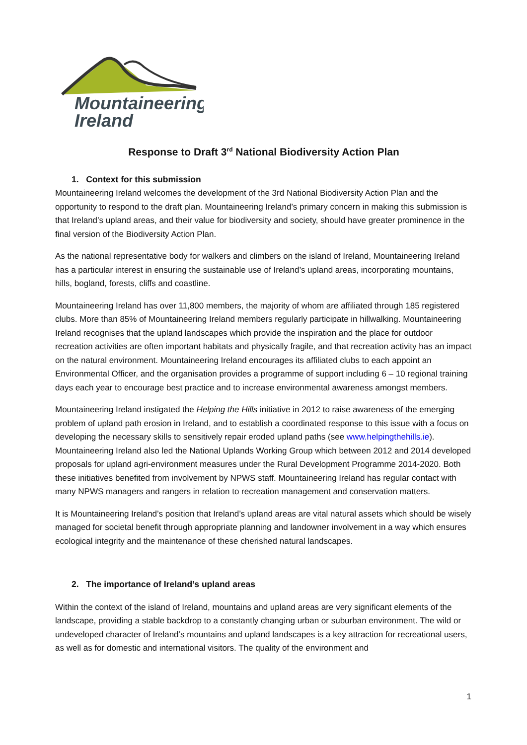Mountaineering
Ireland
Response to Draft 3<sup>rd</sup> National Biodiversity Action Plan
1. Context for this submission
Mountaineering Ireland welcomes the development of the 3rd National Biodiversity Action Plan and the opportunity to respond to the draft plan. Mountaineering Ireland’s primary concern in making this submission is that Ireland’s upland areas, and their value for biodiversity and society, should have greater prominence in the final version of the Biodiversity Action Plan.
As the national representative body for walkers and climbers on the island of Ireland, Mountaineering Ireland has a particular interest in ensuring the sustainable use of Ireland’s upland areas, incorporating mountains, hills, bogland, forests, cliffs and coastline.
Mountaineering Ireland has over 11,800 members, the majority of whom are affiliated through 185 registered clubs. More than 85% of Mountaineering Ireland members regularly participate in hillwalking. Mountaineering Ireland recognises that the upland landscapes which provide the inspiration and the place for outdoor recreation activities are often important habitats and physically fragile, and that recreation activity has an impact on the natural environment. Mountaineering Ireland encourages its affiliated clubs to each appoint an Environmental Officer, and the organisation provides a programme of support including 6 – 10 regional training days each year to encourage best practice and to increase environmental awareness amongst members.
Mountaineering Ireland instigated the Helping the Hills initiative in 2012 to raise awareness of the emerging problem of upland path erosion in Ireland, and to establish a coordinated response to this issue with a focus on developing the necessary skills to sensitively repair eroded upland paths (see www.helpingthehills.ie). Mountaineering Ireland also led the National Uplands Working Group which between 2012 and 2014 developed proposals for upland agri-environment measures under the Rural Development Programme 2014-2020. Both these initiatives benefited from involvement by NPWS staff. Mountaineering Ireland has regular contact with many NPWS managers and rangers in relation to recreation management and conservation matters.
It is Mountaineering Ireland’s position that Ireland’s upland areas are vital natural assets which should be wisely managed for societal benefit through appropriate planning and landowner involvement in a way which ensures ecological integrity and the maintenance of these cherished natural landscapes.
2. The importance of Ireland’s upland areas
Within the context of the island of Ireland, mountains and upland areas are very significant elements of the landscape, providing a stable backdrop to a constantly changing urban or suburban environment. The wild or undeveloped character of Ireland’s mountains and upland landscapes is a key attraction for recreational users, as well as for domestic and international visitors. The quality of the environment and
1